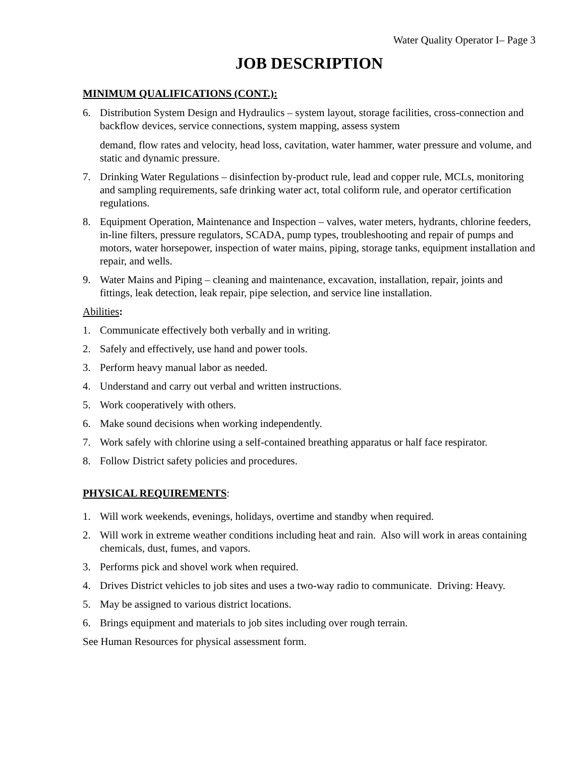Water Quality Operator I– Page 3
JOB DESCRIPTION
MINIMUM QUALIFICATIONS (CONT.):
6. Distribution System Design and Hydraulics – system layout, storage facilities, cross-connection and backflow devices, service connections, system mapping, assess system
demand, flow rates and velocity, head loss, cavitation, water hammer, water pressure and volume, and static and dynamic pressure.
7. Drinking Water Regulations – disinfection by-product rule, lead and copper rule, MCLs, monitoring and sampling requirements, safe drinking water act, total coliform rule, and operator certification regulations.
8. Equipment Operation, Maintenance and Inspection – valves, water meters, hydrants, chlorine feeders, in-line filters, pressure regulators, SCADA, pump types, troubleshooting and repair of pumps and motors, water horsepower, inspection of water mains, piping, storage tanks, equipment installation and repair, and wells.
9. Water Mains and Piping – cleaning and maintenance, excavation, installation, repair, joints and fittings, leak detection, leak repair, pipe selection, and service line installation.
Abilities:
1. Communicate effectively both verbally and in writing.
2. Safely and effectively, use hand and power tools.
3. Perform heavy manual labor as needed.
4. Understand and carry out verbal and written instructions.
5. Work cooperatively with others.
6. Make sound decisions when working independently.
7. Work safely with chlorine using a self-contained breathing apparatus or half face respirator.
8. Follow District safety policies and procedures.
PHYSICAL REQUIREMENTS:
1. Will work weekends, evenings, holidays, overtime and standby when required.
2. Will work in extreme weather conditions including heat and rain. Also will work in areas containing chemicals, dust, fumes, and vapors.
3. Performs pick and shovel work when required.
4. Drives District vehicles to job sites and uses a two-way radio to communicate. Driving: Heavy.
5. May be assigned to various district locations.
6. Brings equipment and materials to job sites including over rough terrain.
See Human Resources for physical assessment form.